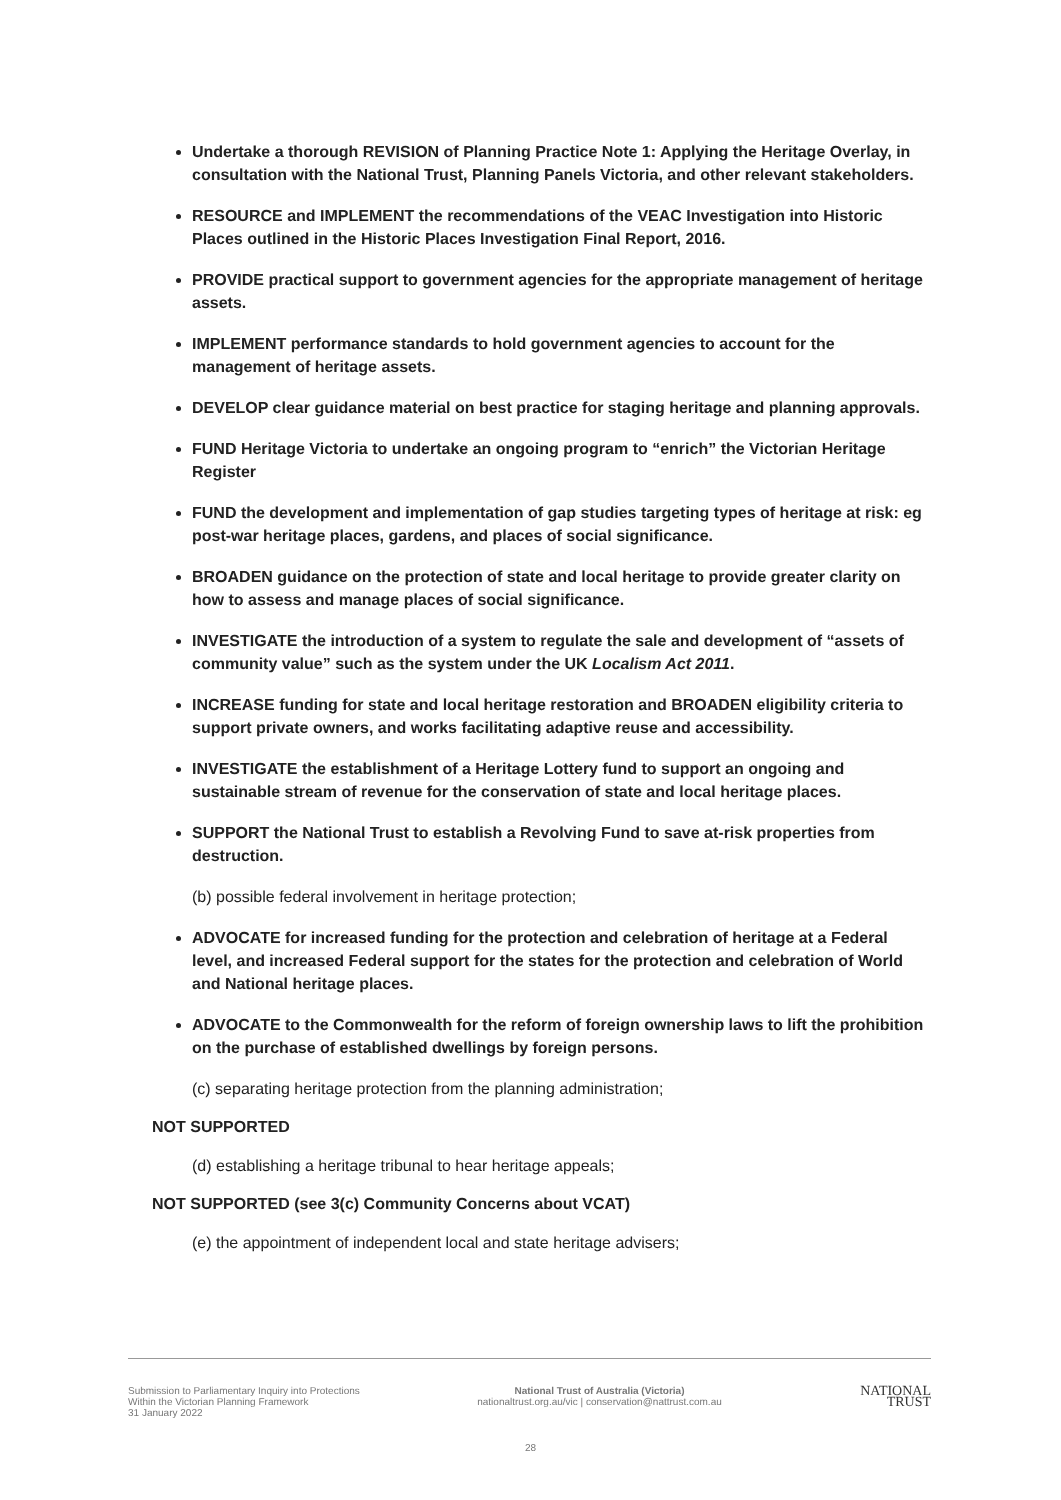Undertake a thorough REVISION of Planning Practice Note 1: Applying the Heritage Overlay, in consultation with the National Trust, Planning Panels Victoria, and other relevant stakeholders.
RESOURCE and IMPLEMENT the recommendations of the VEAC Investigation into Historic Places outlined in the Historic Places Investigation Final Report, 2016.
PROVIDE practical support to government agencies for the appropriate management of heritage assets.
IMPLEMENT performance standards to hold government agencies to account for the management of heritage assets.
DEVELOP clear guidance material on best practice for staging heritage and planning approvals.
FUND Heritage Victoria to undertake an ongoing program to “enrich” the Victorian Heritage Register
FUND the development and implementation of gap studies targeting types of heritage at risk: eg post-war heritage places, gardens, and places of social significance.
BROADEN guidance on the protection of state and local heritage to provide greater clarity on how to assess and manage places of social significance.
INVESTIGATE the introduction of a system to regulate the sale and development of “assets of community value” such as the system under the UK Localism Act 2011.
INCREASE funding for state and local heritage restoration and BROADEN eligibility criteria to support private owners, and works facilitating adaptive reuse and accessibility.
INVESTIGATE the establishment of a Heritage Lottery fund to support an ongoing and sustainable stream of revenue for the conservation of state and local heritage places.
SUPPORT the National Trust to establish a Revolving Fund to save at-risk properties from destruction.
(b) possible federal involvement in heritage protection;
ADVOCATE for increased funding for the protection and celebration of heritage at a Federal level, and increased Federal support for the states for the protection and celebration of World and National heritage places.
ADVOCATE to the Commonwealth for the reform of foreign ownership laws to lift the prohibition on the purchase of established dwellings by foreign persons.
(c) separating heritage protection from the planning administration;
NOT SUPPORTED
(d) establishing a heritage tribunal to hear heritage appeals;
NOT SUPPORTED (see 3(c) Community Concerns about VCAT)
(e) the appointment of independent local and state heritage advisers;
Submission to Parliamentary Inquiry into Protections Within the Victorian Planning Framework
31 January 2022
National Trust of Australia (Victoria)
nationaltrust.org.au/vic | conservation@nattrust.com.au
NATIONAL
TRUST
28